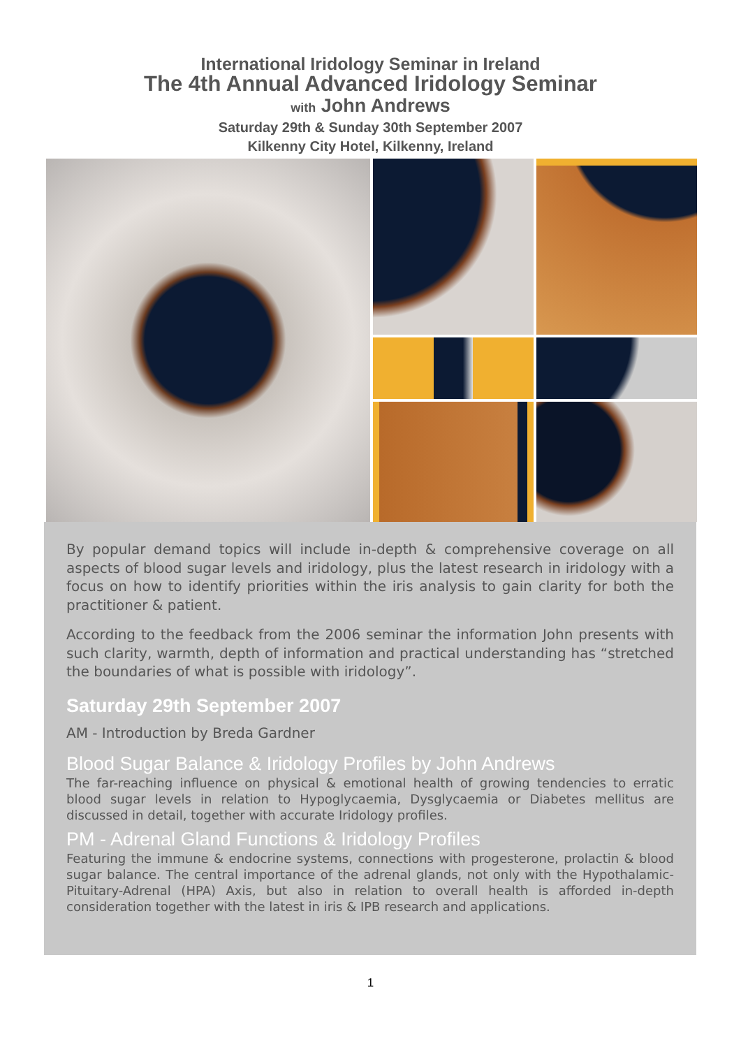International Iridology Seminar in Ireland
The 4th Annual Advanced Iridology Seminar
with John Andrews
Saturday 29th & Sunday 30th September 2007
Kilkenny City Hotel, Kilkenny, Ireland
By popular demand topics will include in-depth & comprehensive coverage on all aspects of blood sugar levels and iridology, plus the latest research in iridology with a focus on how to identify priorities within the iris analysis to gain clarity for both the practitioner & patient.
According to the feedback from the 2006 seminar the information John presents with such clarity, warmth, depth of information and practical understanding has “stretched the boundaries of what is possible with iridology”.
Saturday 29th September 2007
AM - Introduction by Breda Gardner
Blood Sugar Balance & Iridology Profiles by John Andrews
The far-reaching influence on physical & emotional health of growing tendencies to erratic blood sugar levels in relation to Hypoglycaemia, Dysglycaemia or Diabetes mellitus are discussed in detail, together with accurate Iridology profiles.
PM - Adrenal Gland Functions & Iridology Profiles
Featuring the immune & endocrine systems, connections with progesterone, prolactin & blood sugar balance. The central importance of the adrenal glands, not only with the Hypothalamic-Pituitary-Adrenal (HPA) Axis, but also in relation to overall health is afforded in-depth consideration together with the latest in iris & IPB research and applications.
1